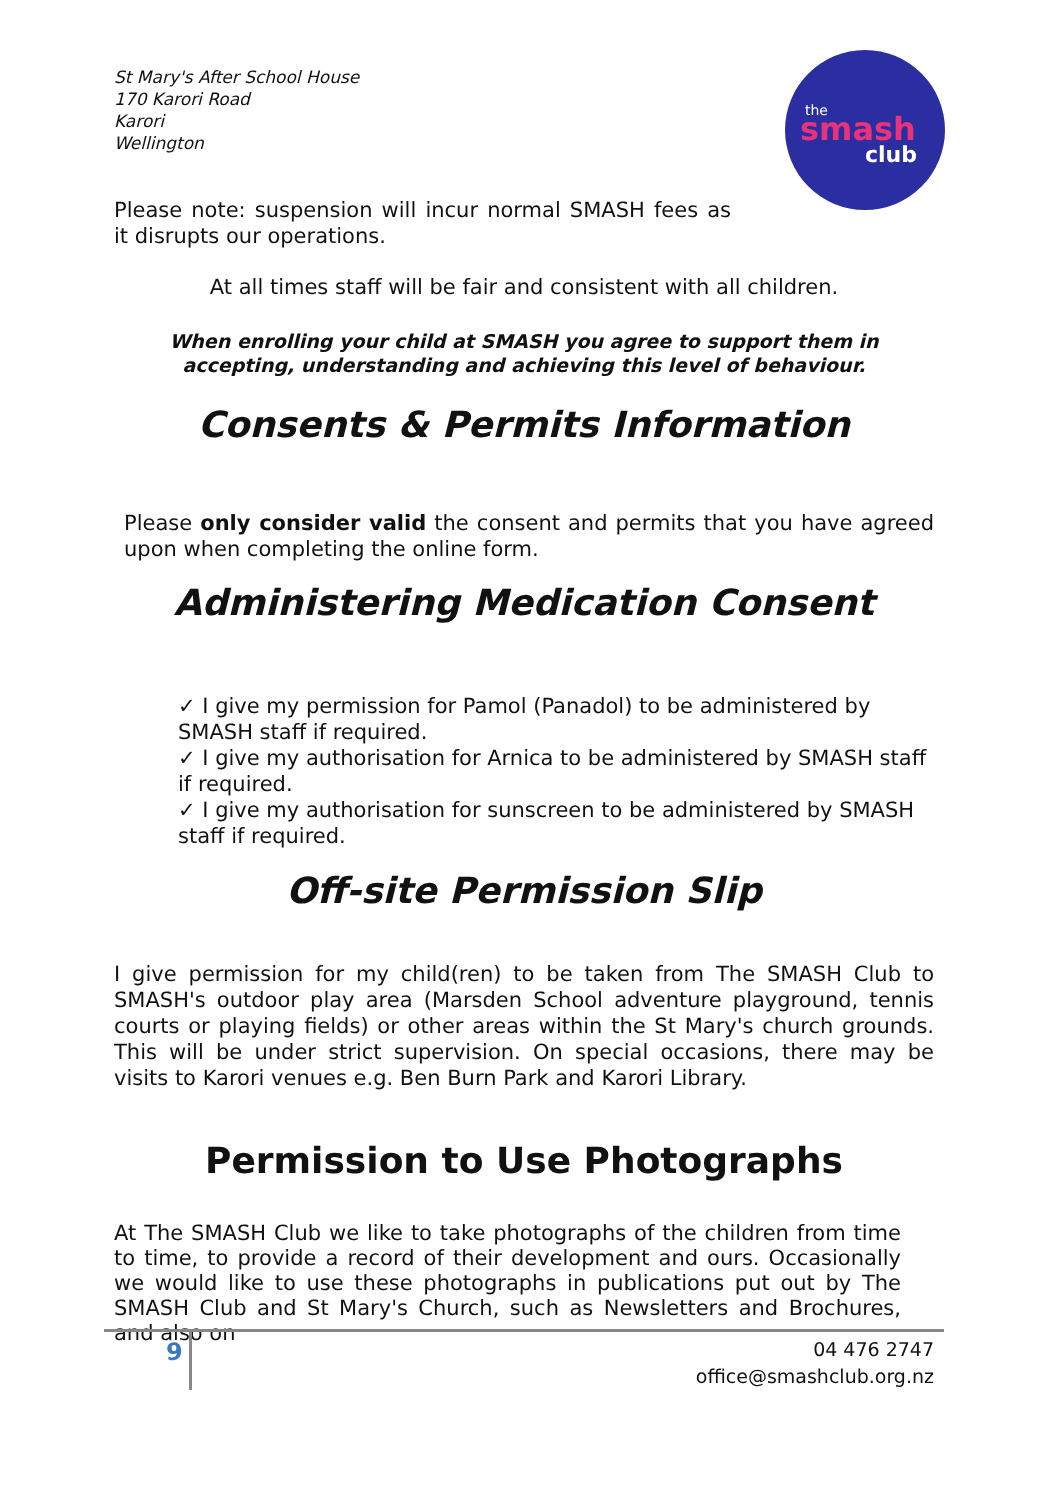St Mary's After School House
170 Karori Road
Karori
Wellington
the
smash
club
Please note: suspension will incur normal SMASH fees as it disrupts our operations.
At all times staff will be fair and consistent with all children.
When enrolling your child at SMASH you agree to support them in accepting, understanding and achieving this level of behaviour.
Consents & Permits Information
Please only consider valid the consent and permits that you have agreed upon when completing the online form.
Administering Medication Consent
✓ I give my permission for Pamol (Panadol) to be administered by SMASH staff if required.
✓ I give my authorisation for Arnica to be administered by SMASH staff if required.
✓ I give my authorisation for sunscreen to be administered by SMASH staff if required.
Off-site Permission Slip
I give permission for my child(ren) to be taken from The SMASH Club to SMASH's outdoor play area (Marsden School adventure playground, tennis courts or playing fields) or other areas within the St Mary's church grounds. This will be under strict supervision. On special occasions, there may be visits to Karori venues e.g. Ben Burn Park and Karori Library.
Permission to Use Photographs
At The SMASH Club we like to take photographs of the children from time to time, to provide a record of their development and ours. Occasionally we would like to use these photographs in publications put out by The SMASH Club and St Mary's Church, such as Newsletters and Brochures, and also on
9
04 476 2747
office@smashclub.org.nz